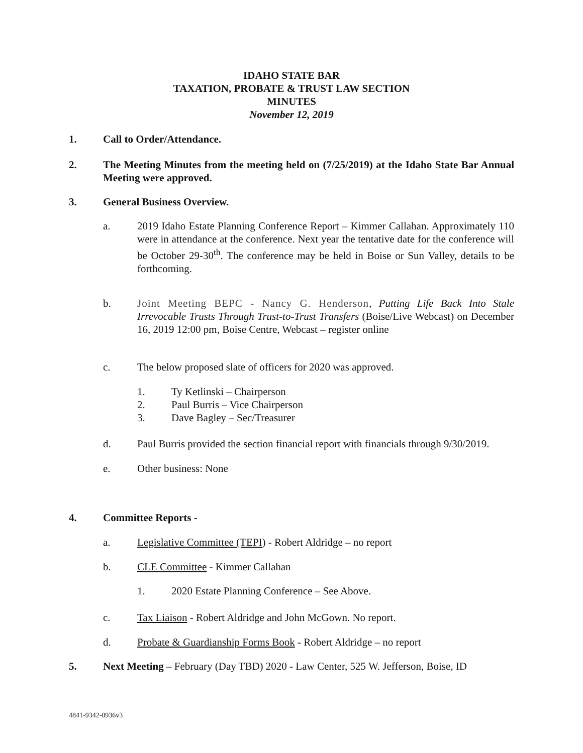IDAHO STATE BAR
TAXATION, PROBATE & TRUST LAW SECTION
MINUTES
November 12, 2019
1. Call to Order/Attendance.
2. The Meeting Minutes from the meeting held on (7/25/2019) at the Idaho State Bar Annual Meeting were approved.
3. General Business Overview.
a. 2019 Idaho Estate Planning Conference Report – Kimmer Callahan. Approximately 110 were in attendance at the conference. Next year the tentative date for the conference will be October 29-30<sup>th</sup>. The conference may be held in Boise or Sun Valley, details to be forthcoming.
b. Joint Meeting BEPC - Nancy G. Henderson, Putting Life Back Into Stale Irrevocable Trusts Through Trust-to-Trust Transfers (Boise/Live Webcast) on December 16, 2019 12:00 pm, Boise Centre, Webcast – register online
c. The below proposed slate of officers for 2020 was approved.
1. Ty Ketlinski – Chairperson
2. Paul Burris – Vice Chairperson
3. Dave Bagley – Sec/Treasurer
d. Paul Burris provided the section financial report with financials through 9/30/2019.
e. Other business: None
4. Committee Reports -
a. Legislative Committee (TEPI) - Robert Aldridge – no report
b. CLE Committee - Kimmer Callahan
1. 2020 Estate Planning Conference – See Above.
c. Tax Liaison - Robert Aldridge and John McGown. No report.
d. Probate & Guardianship Forms Book - Robert Aldridge – no report
5. Next Meeting – February (Day TBD) 2020 - Law Center, 525 W. Jefferson, Boise, ID
4841-9342-0936v3